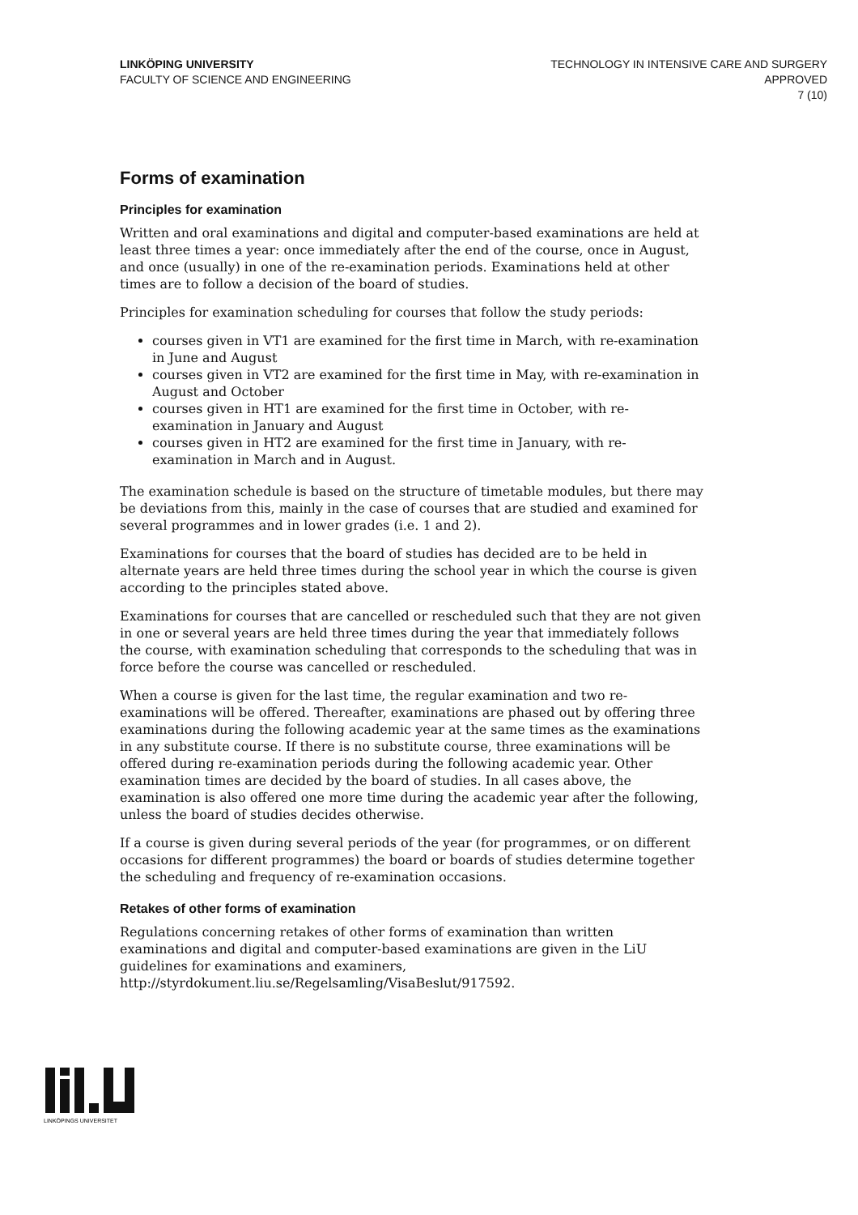LINKÖPING UNIVERSITY
FACULTY OF SCIENCE AND ENGINEERING
TECHNOLOGY IN INTENSIVE CARE AND SURGERY
APPROVED
7 (10)
Forms of examination
Principles for examination
Written and oral examinations and digital and computer-based examinations are held at least three times a year: once immediately after the end of the course, once in August, and once (usually) in one of the re-examination periods. Examinations held at other times are to follow a decision of the board of studies.
Principles for examination scheduling for courses that follow the study periods:
courses given in VT1 are examined for the first time in March, with re-examination in June and August
courses given in VT2 are examined for the first time in May, with re-examination in August and October
courses given in HT1 are examined for the first time in October, with re-examination in January and August
courses given in HT2 are examined for the first time in January, with re-examination in March and in August.
The examination schedule is based on the structure of timetable modules, but there may be deviations from this, mainly in the case of courses that are studied and examined for several programmes and in lower grades (i.e. 1 and 2).
Examinations for courses that the board of studies has decided are to be held in alternate years are held three times during the school year in which the course is given according to the principles stated above.
Examinations for courses that are cancelled or rescheduled such that they are not given in one or several years are held three times during the year that immediately follows the course, with examination scheduling that corresponds to the scheduling that was in force before the course was cancelled or rescheduled.
When a course is given for the last time, the regular examination and two re-examinations will be offered. Thereafter, examinations are phased out by offering three examinations during the following academic year at the same times as the examinations in any substitute course. If there is no substitute course, three examinations will be offered during re-examination periods during the following academic year. Other examination times are decided by the board of studies. In all cases above, the examination is also offered one more time during the academic year after the following, unless the board of studies decides otherwise.
If a course is given during several periods of the year (for programmes, or on different occasions for different programmes) the board or boards of studies determine together the scheduling and frequency of re-examination occasions.
Retakes of other forms of examination
Regulations concerning retakes of other forms of examination than written examinations and digital and computer-based examinations are given in the LiU guidelines for examinations and examiners, http://styrdokument.liu.se/Regelsamling/VisaBeslut/917592.
LINKÖPINGS UNIVERSITET